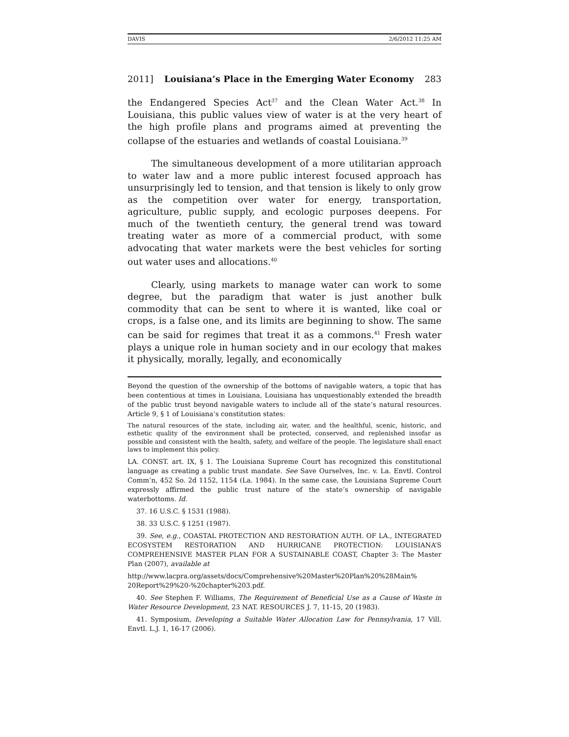DAVIS 2/6/2012 11:25 AM
2011] Louisiana’s Place in the Emerging Water Economy 283
the Endangered Species Act<sup>37</sup> and the Clean Water Act.<sup>38</sup> In Louisiana, this public values view of water is at the very heart of the high profile plans and programs aimed at preventing the collapse of the estuaries and wetlands of coastal Louisiana.<sup>39</sup>
The simultaneous development of a more utilitarian approach to water law and a more public interest focused approach has unsurprisingly led to tension, and that tension is likely to only grow as the competition over water for energy, transportation, agriculture, public supply, and ecologic purposes deepens. For much of the twentieth century, the general trend was toward treating water as more of a commercial product, with some advocating that water markets were the best vehicles for sorting out water uses and allocations.<sup>40</sup>
Clearly, using markets to manage water can work to some degree, but the paradigm that water is just another bulk commodity that can be sent to where it is wanted, like coal or crops, is a false one, and its limits are beginning to show. The same can be said for regimes that treat it as a commons.<sup>41</sup> Fresh water plays a unique role in human society and in our ecology that makes it physically, morally, legally, and economically
Beyond the question of the ownership of the bottoms of navigable waters, a topic that has been contentious at times in Louisiana, Louisiana has unquestionably extended the breadth of the public trust beyond navigable waters to include all of the state’s natural resources. Article 9, § 1 of Louisiana’s constitution states:
The natural resources of the state, including air, water, and the healthful, scenic, historic, and esthetic quality of the environment shall be protected, conserved, and replenished insofar as possible and consistent with the health, safety, and welfare of the people. The legislature shall enact laws to implement this policy.
LA. CONST. art. IX, § 1. The Louisiana Supreme Court has recognized this constitutional language as creating a public trust mandate. See Save Ourselves, Inc. v. La. Envtl. Control Comm’n, 452 So. 2d 1152, 1154 (La. 1984). In the same case, the Louisiana Supreme Court expressly affirmed the public trust nature of the state’s ownership of navigable waterbottoms. Id.
37. 16 U.S.C. § 1531 (1988).
38. 33 U.S.C. § 1251 (1987).
39. See, e.g., COASTAL PROTECTION AND RESTORATION AUTH. OF LA., INTEGRATED ECOSYSTEM RESTORATION AND HURRICANE PROTECTION: LOUISIANA’S COMPREHENSIVE MASTER PLAN FOR A SUSTAINABLE COAST, Chapter 3: The Master Plan (2007), available at
http://www.lacpra.org/assets/docs/Comprehensive%20Master%20Plan%20%28Main% 20Report%29%20-%20chapter%203.pdf.
40. See Stephen F. Williams, The Requirement of Beneficial Use as a Cause of Waste in Water Resource Development, 23 NAT. RESOURCES J. 7, 11-15, 20 (1983).
41. Symposium, Developing a Suitable Water Allocation Law for Pennsylvania, 17 Vill. Envtl. L.J. 1, 16-17 (2006).